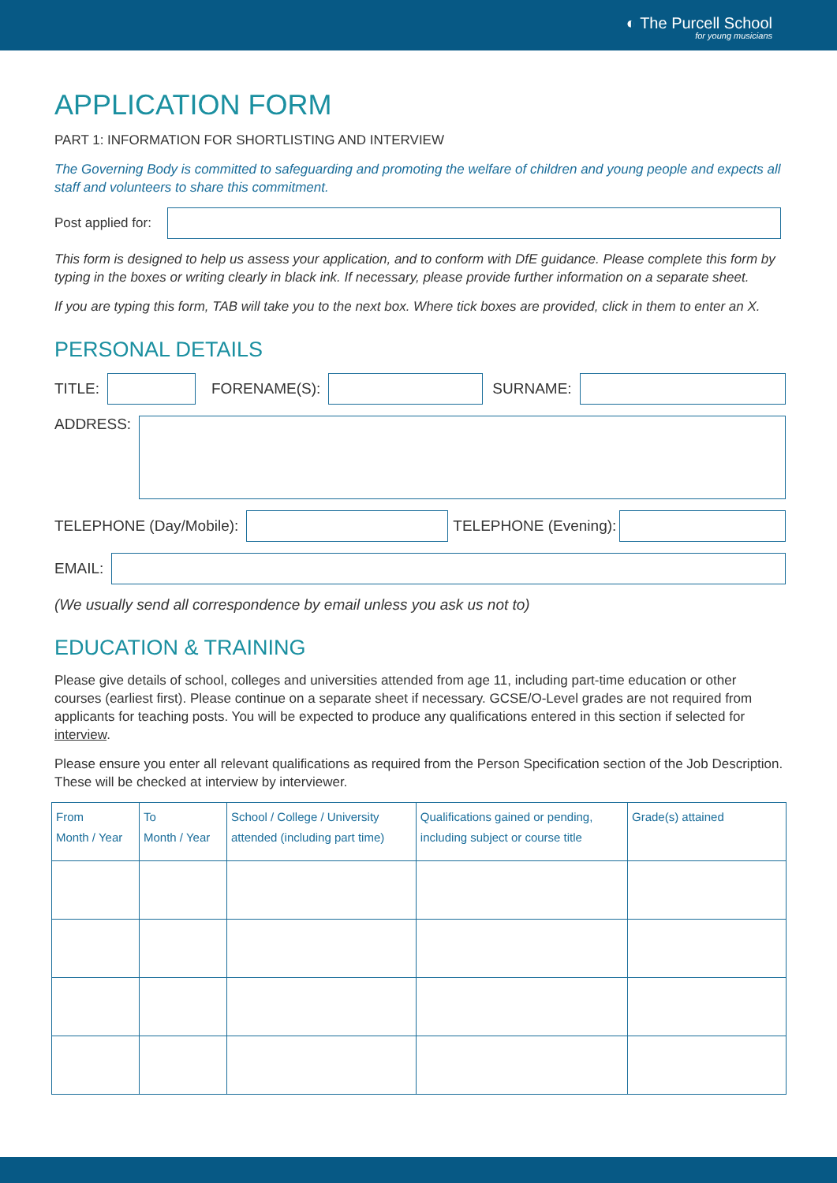◐ The Purcell School
for young musicians
APPLICATION FORM
PART 1: INFORMATION FOR SHORTLISTING AND INTERVIEW
The Governing Body is committed to safeguarding and promoting the welfare of children and young people and expects all staff and volunteers to share this commitment.
Post applied for:
This form is designed to help us assess your application, and to conform with DfE guidance. Please complete this form by typing in the boxes or writing clearly in black ink. If necessary, please provide further information on a separate sheet.
If you are typing this form, TAB will take you to the next box. Where tick boxes are provided, click in them to enter an X.
PERSONAL DETAILS
TITLE:
FORENAME(S):
SURNAME:
ADDRESS:
TELEPHONE (Day/Mobile):
TELEPHONE (Evening):
EMAIL:
(We usually send all correspondence by email unless you ask us not to)
EDUCATION & TRAINING
Please give details of school, colleges and universities attended from age 11, including part-time education or other courses (earliest first). Please continue on a separate sheet if necessary. GCSE/O-Level grades are not required from applicants for teaching posts. You will be expected to produce any qualifications entered in this section if selected for interview.
Please ensure you enter all relevant qualifications as required from the Person Specification section of the Job Description. These will be checked at interview by interviewer.
| From Month / Year | To Month / Year | School / College / University attended (including part time) | Qualifications gained or pending, including subject or course title | Grade(s) attained |
| --- | --- | --- | --- | --- |